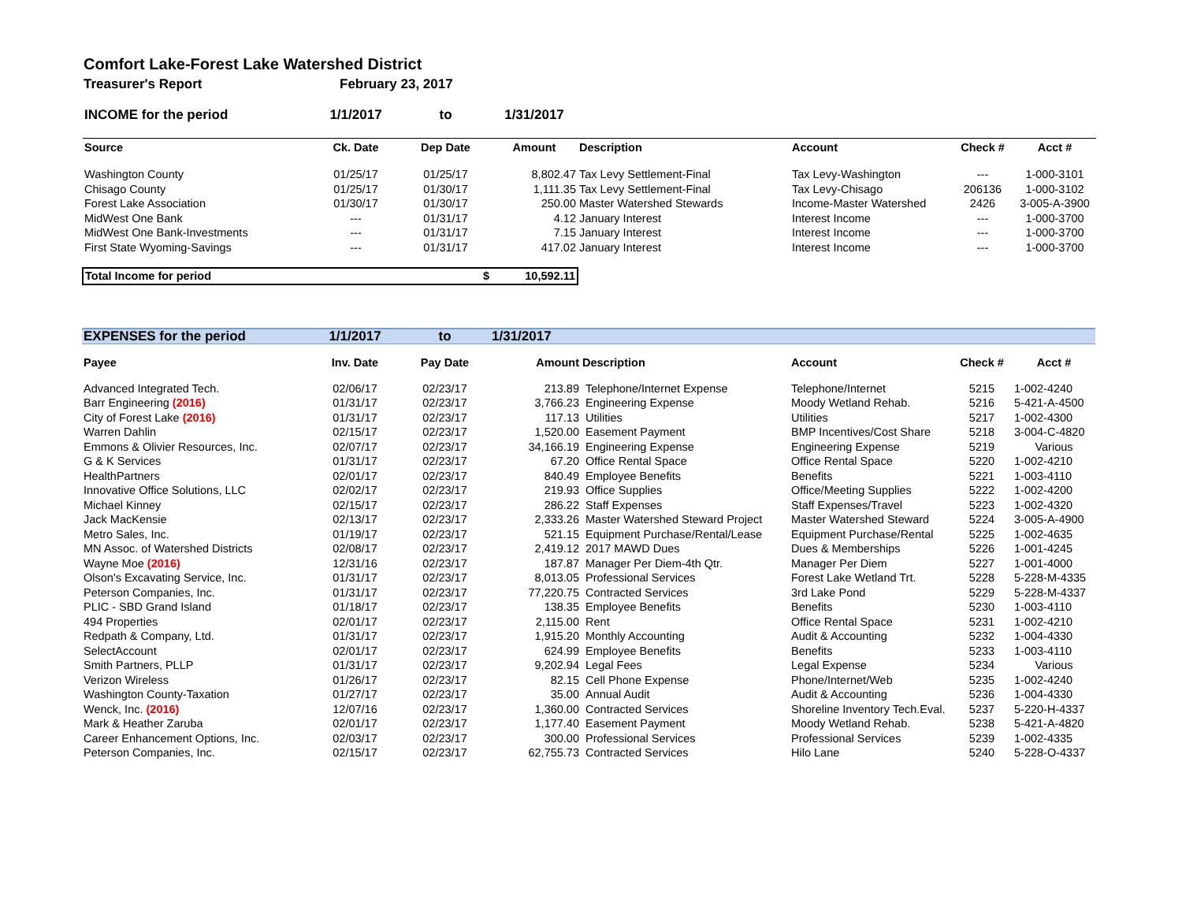Comfort Lake-Forest Lake Watershed District
Treasurer's Report February 23, 2017
| INCOME for the period | 1/1/2017 | to | 1/31/2017 | | | | |
| Source | Ck. Date | Dep Date | Amount | Description | Account | Check # | Acct # |
| Washington County | 01/25/17 | 01/25/17 | 8,802.47 | Tax Levy Settlement-Final | Tax Levy-Washington | --- | 1-000-3101 |
| Chisago County | 01/25/17 | 01/30/17 | 1,111.35 | Tax Levy Settlement-Final | Tax Levy-Chisago | 206136 | 1-000-3102 |
| Forest Lake Association | 01/30/17 | 01/30/17 | 250.00 | Master Watershed Stewards | Income-Master Watershed | 2426 | 3-005-A-3900 |
| MidWest One Bank | --- | 01/31/17 | 4.12 | January Interest | Interest Income | --- | 1-000-3700 |
| MidWest One Bank-Investments | --- | 01/31/17 | 7.15 | January Interest | Interest Income | --- | 1-000-3700 |
| First State Wyoming-Savings | --- | 01/31/17 | 417.02 | January Interest | Interest Income | --- | 1-000-3700 |
| Total Income for period | | $ | 10,592.11 | | | | |
| EXPENSES for the period | 1/1/2017 | to | 1/31/2017 | | | | |
| Payee | Inv. Date | Pay Date | Amount | Description | Account | Check # | Acct # |
| Advanced Integrated Tech. | 02/06/17 | 02/23/17 | 213.89 | Telephone/Internet Expense | Telephone/Internet | 5215 | 1-002-4240 |
| Barr Engineering (2016) | 01/31/17 | 02/23/17 | 3,766.23 | Engineering Expense | Moody Wetland Rehab. | 5216 | 5-421-A-4500 |
| City of Forest Lake (2016) | 01/31/17 | 02/23/17 | 117.13 | Utilities | Utilities | 5217 | 1-002-4300 |
| Warren Dahlin | 02/15/17 | 02/23/17 | 1,520.00 | Easement Payment | BMP Incentives/Cost Share | 5218 | 3-004-C-4820 |
| Emmons & Olivier Resources, Inc. | 02/07/17 | 02/23/17 | 34,166.19 | Engineering Expense | Engineering Expense | 5219 | Various |
| G & K Services | 01/31/17 | 02/23/17 | 67.20 | Office Rental Space | Office Rental Space | 5220 | 1-002-4210 |
| HealthPartners | 02/01/17 | 02/23/17 | 840.49 | Employee Benefits | Benefits | 5221 | 1-003-4110 |
| Innovative Office Solutions, LLC | 02/02/17 | 02/23/17 | 219.93 | Office Supplies | Office/Meeting Supplies | 5222 | 1-002-4200 |
| Michael Kinney | 02/15/17 | 02/23/17 | 286.22 | Staff Expenses | Staff Expenses/Travel | 5223 | 1-002-4320 |
| Jack MacKensie | 02/13/17 | 02/23/17 | 2,333.26 | Master Watershed Steward Project | Master Watershed Steward | 5224 | 3-005-A-4900 |
| Metro Sales, Inc. | 01/19/17 | 02/23/17 | 521.15 | Equipment Purchase/Rental/Lease | Equipment Purchase/Rental | 5225 | 1-002-4635 |
| MN Assoc. of Watershed Districts | 02/08/17 | 02/23/17 | 2,419.12 | 2017 MAWD Dues | Dues & Memberships | 5226 | 1-001-4245 |
| Wayne Moe (2016) | 12/31/16 | 02/23/17 | 187.87 | Manager Per Diem-4th Qtr. | Manager Per Diem | 5227 | 1-001-4000 |
| Olson's Excavating Service, Inc. | 01/31/17 | 02/23/17 | 8,013.05 | Professional Services | Forest Lake Wetland Trt. | 5228 | 5-228-M-4335 |
| Peterson Companies, Inc. | 01/31/17 | 02/23/17 | 77,220.75 | Contracted Services | 3rd Lake Pond | 5229 | 5-228-M-4337 |
| PLIC - SBD Grand Island | 01/18/17 | 02/23/17 | 138.35 | Employee Benefits | Benefits | 5230 | 1-003-4110 |
| 494 Properties | 02/01/17 | 02/23/17 | 2,115.00 | Rent | Office Rental Space | 5231 | 1-002-4210 |
| Redpath & Company, Ltd. | 01/31/17 | 02/23/17 | 1,915.20 | Monthly Accounting | Audit & Accounting | 5232 | 1-004-4330 |
| SelectAccount | 02/01/17 | 02/23/17 | 624.99 | Employee Benefits | Benefits | 5233 | 1-003-4110 |
| Smith Partners, PLLP | 01/31/17 | 02/23/17 | 9,202.94 | Legal Fees | Legal Expense | 5234 | Various |
| Verizon Wireless | 01/26/17 | 02/23/17 | 82.15 | Cell Phone Expense | Phone/Internet/Web | 5235 | 1-002-4240 |
| Washington County-Taxation | 01/27/17 | 02/23/17 | 35.00 | Annual Audit | Audit & Accounting | 5236 | 1-004-4330 |
| Wenck, Inc. (2016) | 12/07/16 | 02/23/17 | 1,360.00 | Contracted Services | Shoreline Inventory Tech.Eval. | 5237 | 5-220-H-4337 |
| Mark & Heather Zaruba | 02/01/17 | 02/23/17 | 1,177.40 | Easement Payment | Moody Wetland Rehab. | 5238 | 5-421-A-4820 |
| Career Enhancement Options, Inc. | 02/03/17 | 02/23/17 | 300.00 | Professional Services | Professional Services | 5239 | 1-002-4335 |
| Peterson Companies, Inc. | 02/15/17 | 02/23/17 | 62,755.73 | Contracted Services | Hilo Lane | 5240 | 5-228-O-4337 |